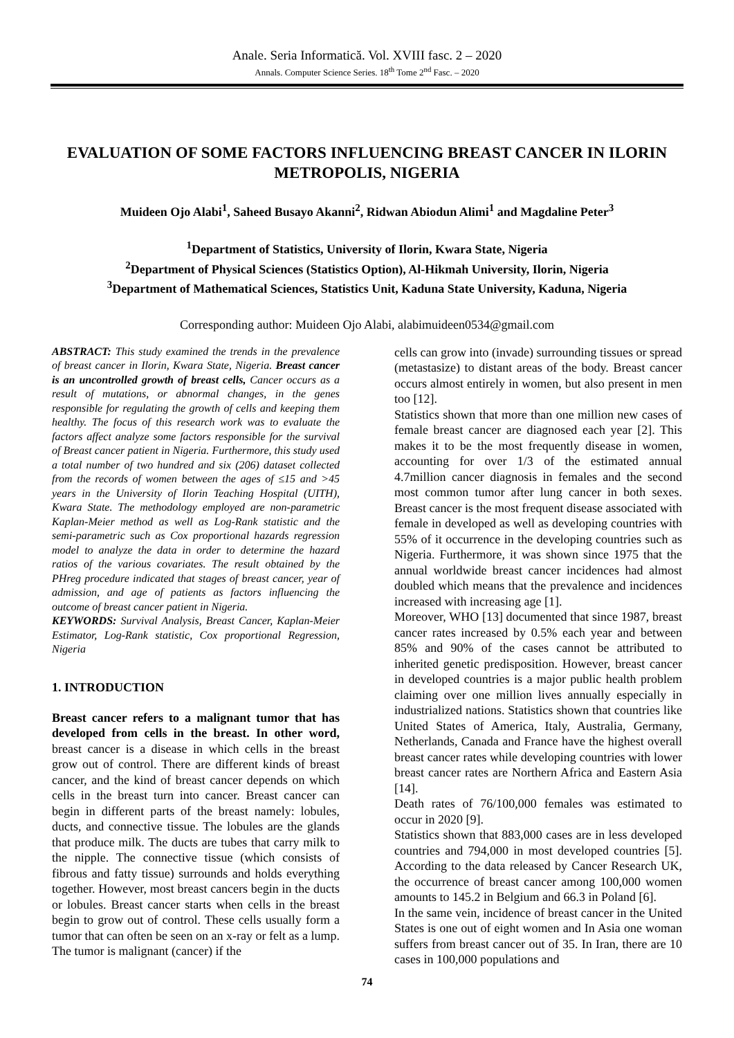Anale. Seria Informatică. Vol. XVIII fasc. 2 – 2020
Annals. Computer Science Series. 18<sup>th</sup> Tome 2<sup>nd</sup> Fasc. – 2020
EVALUATION OF SOME FACTORS INFLUENCING BREAST CANCER IN ILORIN METROPOLIS, NIGERIA
Muideen Ojo Alabi<sup>1</sup>, Saheed Busayo Akanni<sup>2</sup>, Ridwan Abiodun Alimi<sup>1</sup> and Magdaline Peter<sup>3</sup>
<sup>1</sup> Department of Statistics, University of Ilorin, Kwara State, Nigeria
<sup>2</sup> Department of Physical Sciences (Statistics Option), Al-Hikmah University, Ilorin, Nigeria
<sup>3</sup> Department of Mathematical Sciences, Statistics Unit, Kaduna State University, Kaduna, Nigeria
Corresponding author: Muideen Ojo Alabi, alabimuideen0534@gmail.com
ABSTRACT: This study examined the trends in the prevalence of breast cancer in Ilorin, Kwara State, Nigeria. Breast cancer is an uncontrolled growth of breast cells, Cancer occurs as a result of mutations, or abnormal changes, in the genes responsible for regulating the growth of cells and keeping them healthy. The focus of this research work was to evaluate the factors affect analyze some factors responsible for the survival of Breast cancer patient in Nigeria. Furthermore, this study used a total number of two hundred and six (206) dataset collected from the records of women between the ages of ≤15 and >45 years in the University of Ilorin Teaching Hospital (UITH), Kwara State. The methodology employed are non-parametric Kaplan-Meier method as well as Log-Rank statistic and the semi-parametric such as Cox proportional hazards regression model to analyze the data in order to determine the hazard ratios of the various covariates. The result obtained by the PHreg procedure indicated that stages of breast cancer, year of admission, and age of patients as factors influencing the outcome of breast cancer patient in Nigeria.
KEYWORDS: Survival Analysis, Breast Cancer, Kaplan-Meier Estimator, Log-Rank statistic, Cox proportional Regression, Nigeria
1. INTRODUCTION
Breast cancer refers to a malignant tumor that has developed from cells in the breast. In other word, breast cancer is a disease in which cells in the breast grow out of control. There are different kinds of breast cancer, and the kind of breast cancer depends on which cells in the breast turn into cancer. Breast cancer can begin in different parts of the breast namely: lobules, ducts, and connective tissue. The lobules are the glands that produce milk. The ducts are tubes that carry milk to the nipple. The connective tissue (which consists of fibrous and fatty tissue) surrounds and holds everything together. However, most breast cancers begin in the ducts or lobules. Breast cancer starts when cells in the breast begin to grow out of control. These cells usually form a tumor that can often be seen on an x-ray or felt as a lump. The tumor is malignant (cancer) if the
cells can grow into (invade) surrounding tissues or spread (metastasize) to distant areas of the body. Breast cancer occurs almost entirely in women, but also present in men too [12].
Statistics shown that more than one million new cases of female breast cancer are diagnosed each year [2]. This makes it to be the most frequently disease in women, accounting for over 1/3 of the estimated annual 4.7million cancer diagnosis in females and the second most common tumor after lung cancer in both sexes. Breast cancer is the most frequent disease associated with female in developed as well as developing countries with 55% of it occurrence in the developing countries such as Nigeria. Furthermore, it was shown since 1975 that the annual worldwide breast cancer incidences had almost doubled which means that the prevalence and incidences increased with increasing age [1].
Moreover, WHO [13] documented that since 1987, breast cancer rates increased by 0.5% each year and between 85% and 90% of the cases cannot be attributed to inherited genetic predisposition. However, breast cancer in developed countries is a major public health problem claiming over one million lives annually especially in industrialized nations. Statistics shown that countries like United States of America, Italy, Australia, Germany, Netherlands, Canada and France have the highest overall breast cancer rates while developing countries with lower breast cancer rates are Northern Africa and Eastern Asia [14].
Death rates of 76/100,000 females was estimated to occur in 2020 [9].
Statistics shown that 883,000 cases are in less developed countries and 794,000 in most developed countries [5]. According to the data released by Cancer Research UK, the occurrence of breast cancer among 100,000 women amounts to 145.2 in Belgium and 66.3 in Poland [6].
In the same vein, incidence of breast cancer in the United States is one out of eight women and In Asia one woman suffers from breast cancer out of 35. In Iran, there are 10 cases in 100,000 populations and
74